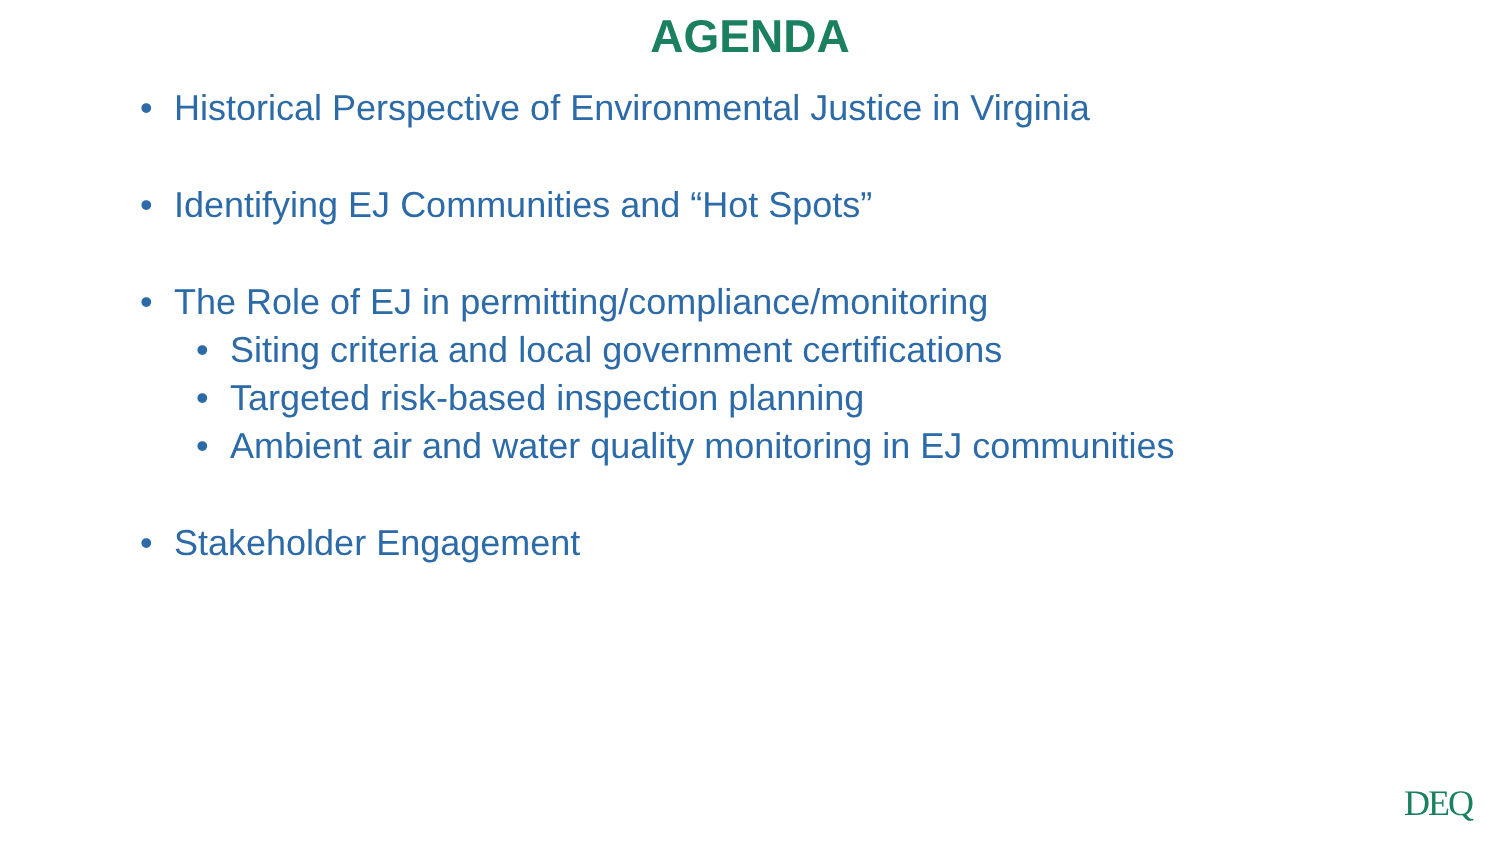AGENDA
• Historical Perspective of Environmental Justice in Virginia
• Identifying EJ Communities and “Hot Spots”
• The Role of EJ in permitting/compliance/monitoring
• Siting criteria and local government certifications
• Targeted risk-based inspection planning
• Ambient air and water quality monitoring in EJ communities
• Stakeholder Engagement
DEQ